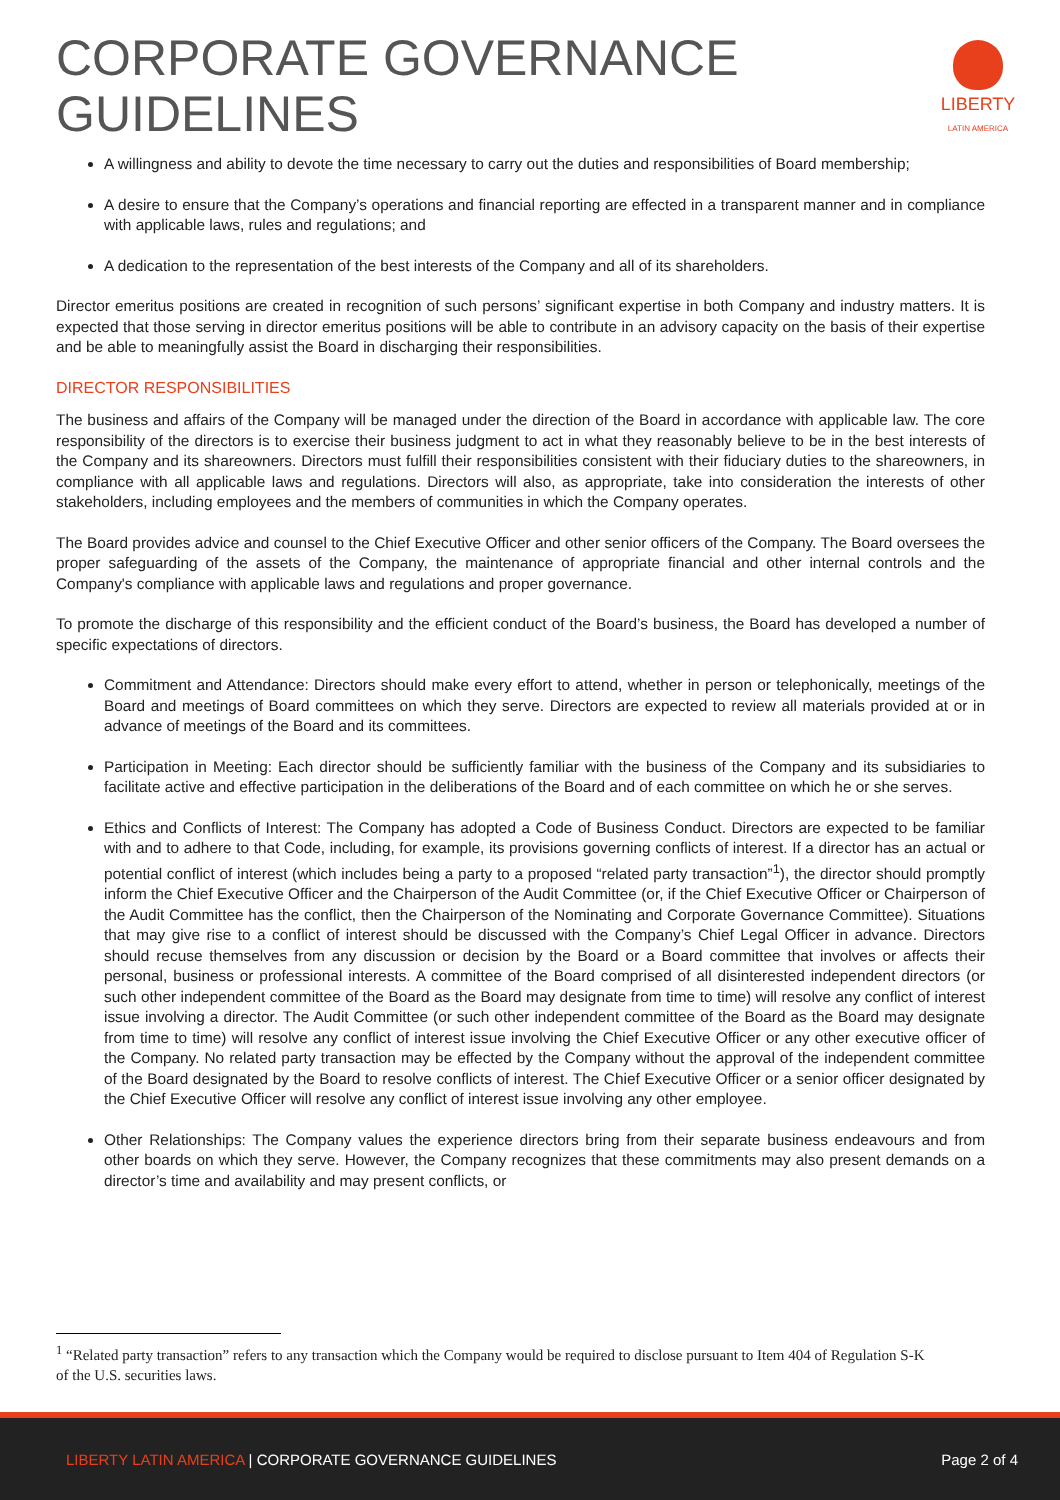CORPORATE GOVERNANCE
GUIDELINES
LIBERTY
LATIN AMERICA
A willingness and ability to devote the time necessary to carry out the duties and responsibilities of Board membership;
A desire to ensure that the Company’s operations and financial reporting are effected in a transparent manner and in compliance with applicable laws, rules and regulations; and
A dedication to the representation of the best interests of the Company and all of its shareholders.
Director emeritus positions are created in recognition of such persons’ significant expertise in both Company and industry matters. It is expected that those serving in director emeritus positions will be able to contribute in an advisory capacity on the basis of their expertise and be able to meaningfully assist the Board in discharging their responsibilities.
DIRECTOR RESPONSIBILITIES
The business and affairs of the Company will be managed under the direction of the Board in accordance with applicable law. The core responsibility of the directors is to exercise their business judgment to act in what they reasonably believe to be in the best interests of the Company and its shareowners. Directors must fulfill their responsibilities consistent with their fiduciary duties to the shareowners, in compliance with all applicable laws and regulations. Directors will also, as appropriate, take into consideration the interests of other stakeholders, including employees and the members of communities in which the Company operates.
The Board provides advice and counsel to the Chief Executive Officer and other senior officers of the Company. The Board oversees the proper safeguarding of the assets of the Company, the maintenance of appropriate financial and other internal controls and the Company's compliance with applicable laws and regulations and proper governance.
To promote the discharge of this responsibility and the efficient conduct of the Board’s business, the Board has developed a number of specific expectations of directors.
Commitment and Attendance: Directors should make every effort to attend, whether in person or telephonically, meetings of the Board and meetings of Board committees on which they serve. Directors are expected to review all materials provided at or in advance of meetings of the Board and its committees.
Participation in Meeting: Each director should be sufficiently familiar with the business of the Company and its subsidiaries to facilitate active and effective participation in the deliberations of the Board and of each committee on which he or she serves.
Ethics and Conflicts of Interest: The Company has adopted a Code of Business Conduct. Directors are expected to be familiar with and to adhere to that Code, including, for example, its provisions governing conflicts of interest. If a director has an actual or potential conflict of interest (which includes being a party to a proposed “related party transaction”<sup>1</sup>), the director should promptly inform the Chief Executive Officer and the Chairperson of the Audit Committee (or, if the Chief Executive Officer or Chairperson of the Audit Committee has the conflict, then the Chairperson of the Nominating and Corporate Governance Committee). Situations that may give rise to a conflict of interest should be discussed with the Company’s Chief Legal Officer in advance. Directors should recuse themselves from any discussion or decision by the Board or a Board committee that involves or affects their personal, business or professional interests. A committee of the Board comprised of all disinterested independent directors (or such other independent committee of the Board as the Board may designate from time to time) will resolve any conflict of interest issue involving a director. The Audit Committee (or such other independent committee of the Board as the Board may designate from time to time) will resolve any conflict of interest issue involving the Chief Executive Officer or any other executive officer of the Company. No related party transaction may be effected by the Company without the approval of the independent committee of the Board designated by the Board to resolve conflicts of interest. The Chief Executive Officer or a senior officer designated by the Chief Executive Officer will resolve any conflict of interest issue involving any other employee.
Other Relationships: The Company values the experience directors bring from their separate business endeavours and from other boards on which they serve. However, the Company recognizes that these commitments may also present demands on a director’s time and availability and may present conflicts, or
<sup>1</sup> “Related party transaction” refers to any transaction which the Company would be required to disclose pursuant to Item 404 of Regulation S-K of the U.S. securities laws.
LIBERTY LATIN AMERICA | CORPORATE GOVERNANCE GUIDELINES Page 2 of 4